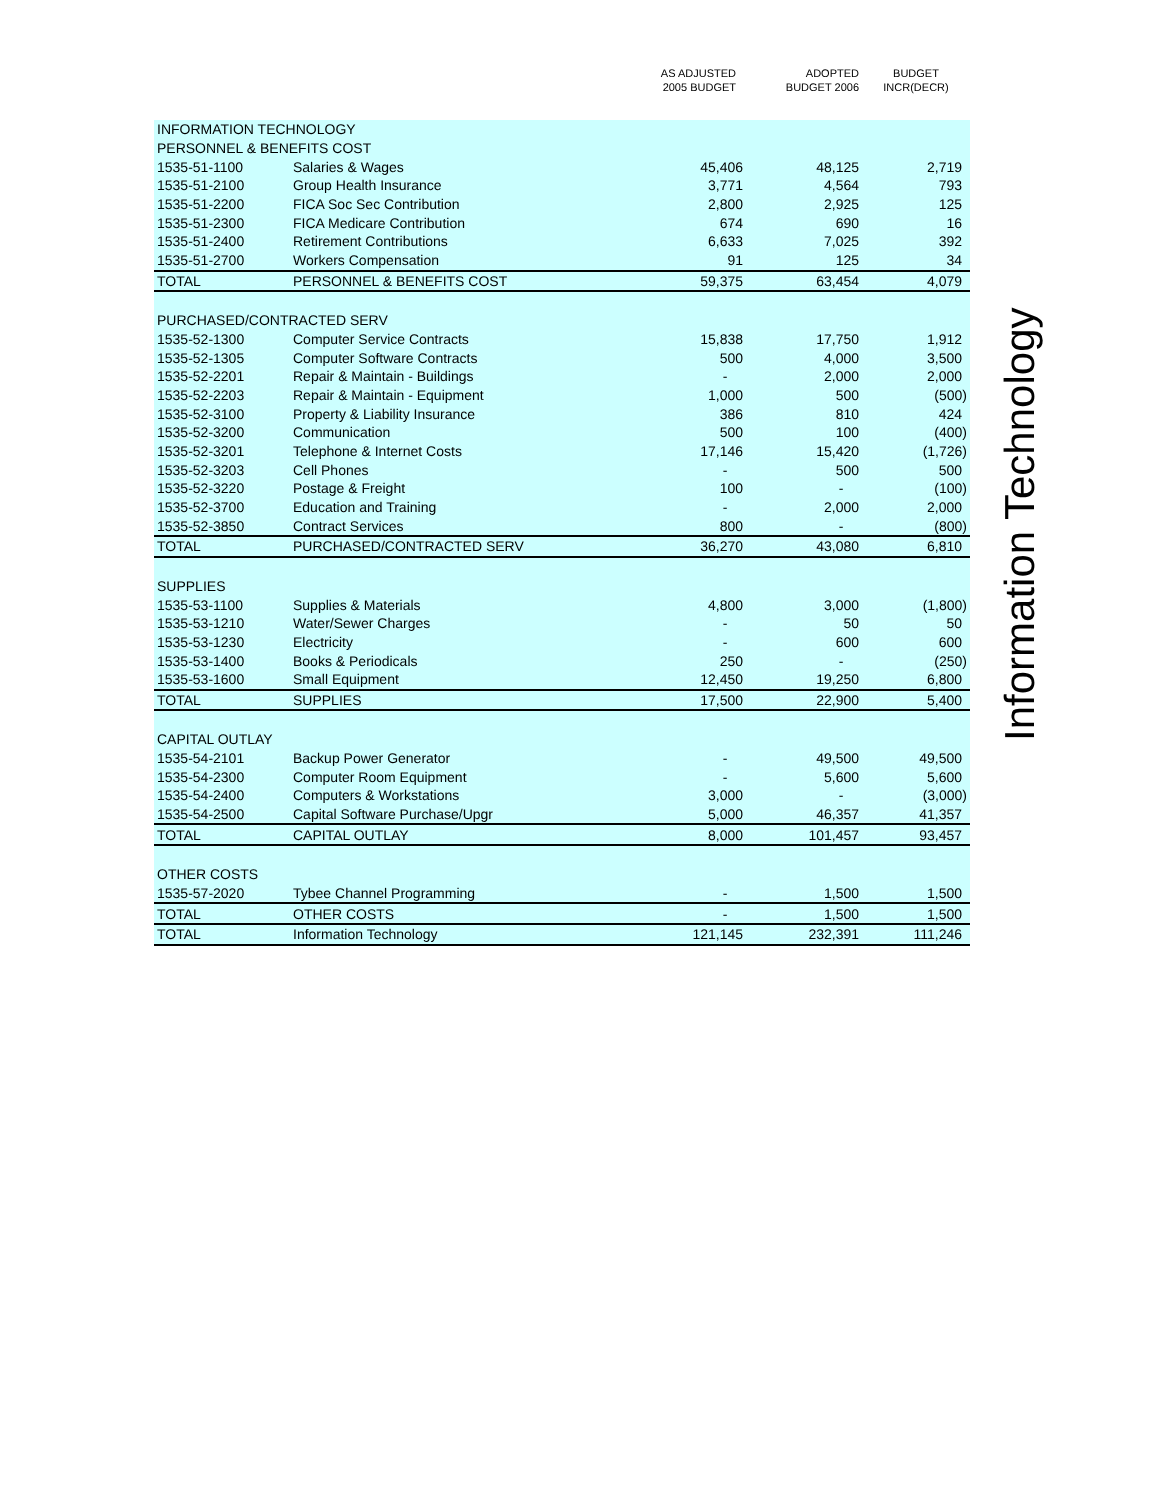| | | AS ADJUSTED 2005 BUDGET | ADOPTED BUDGET 2006 | BUDGET INCR(DECR) |
| --- | --- | --- | --- | --- |
| INFORMATION TECHNOLOGY | | | | |
| PERSONNEL & BENEFITS COST | | | | |
| 1535-51-1100 | Salaries & Wages | 45,406 | 48,125 | 2,719 |
| 1535-51-2100 | Group Health Insurance | 3,771 | 4,564 | 793 |
| 1535-51-2200 | FICA Soc Sec Contribution | 2,800 | 2,925 | 125 |
| 1535-51-2300 | FICA Medicare Contribution | 674 | 690 | 16 |
| 1535-51-2400 | Retirement Contributions | 6,633 | 7,025 | 392 |
| 1535-51-2700 | Workers Compensation | 91 | 125 | 34 |
| TOTAL | PERSONNEL & BENEFITS COST | 59,375 | 63,454 | 4,079 |
| PURCHASED/CONTRACTED SERV | | | | |
| 1535-52-1300 | Computer Service Contracts | 15,838 | 17,750 | 1,912 |
| 1535-52-1305 | Computer Software Contracts | 500 | 4,000 | 3,500 |
| 1535-52-2201 | Repair & Maintain - Buildings | - | 2,000 | 2,000 |
| 1535-52-2203 | Repair & Maintain - Equipment | 1,000 | 500 | (500) |
| 1535-52-3100 | Property & Liability Insurance | 386 | 810 | 424 |
| 1535-52-3200 | Communication | 500 | 100 | (400) |
| 1535-52-3201 | Telephone & Internet Costs | 17,146 | 15,420 | (1,726) |
| 1535-52-3203 | Cell Phones | - | 500 | 500 |
| 1535-52-3220 | Postage & Freight | 100 | - | (100) |
| 1535-52-3700 | Education and Training | - | 2,000 | 2,000 |
| 1535-52-3850 | Contract Services | 800 | - | (800) |
| TOTAL | PURCHASED/CONTRACTED SERV | 36,270 | 43,080 | 6,810 |
| SUPPLIES | | | | |
| 1535-53-1100 | Supplies & Materials | 4,800 | 3,000 | (1,800) |
| 1535-53-1210 | Water/Sewer Charges | - | 50 | 50 |
| 1535-53-1230 | Electricity | - | 600 | 600 |
| 1535-53-1400 | Books & Periodicals | 250 | - | (250) |
| 1535-53-1600 | Small Equipment | 12,450 | 19,250 | 6,800 |
| TOTAL | SUPPLIES | 17,500 | 22,900 | 5,400 |
| CAPITAL OUTLAY | | | | |
| 1535-54-2101 | Backup Power Generator | - | 49,500 | 49,500 |
| 1535-54-2300 | Computer Room Equipment | - | 5,600 | 5,600 |
| 1535-54-2400 | Computers & Workstations | 3,000 | - | (3,000) |
| 1535-54-2500 | Capital Software Purchase/Upgr | 5,000 | 46,357 | 41,357 |
| TOTAL | CAPITAL OUTLAY | 8,000 | 101,457 | 93,457 |
| OTHER COSTS | | | | |
| 1535-57-2020 | Tybee Channel Programming | - | 1,500 | 1,500 |
| TOTAL | OTHER COSTS | - | 1,500 | 1,500 |
| TOTAL | Information Technology | 121,145 | 232,391 | 111,246 |
Information Technology